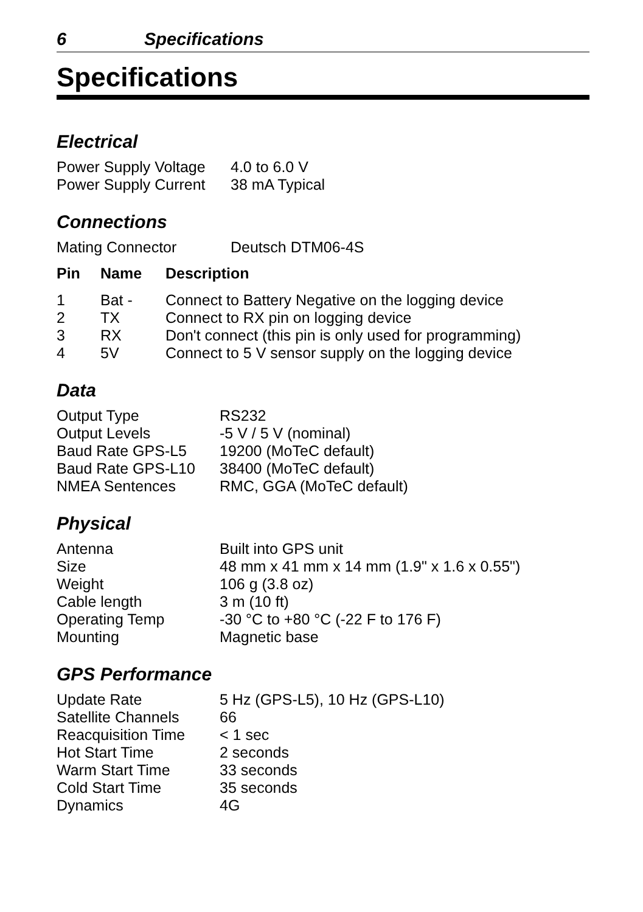6 Specifications
Specifications
Electrical
| Power Supply Voltage | 4.0 to 6.0 V |
| Power Supply Current | 38 mA Typical |
Connections
| Mating Connector | Deutsch DTM06-4S |
| Pin | Name | Description |
| --- | --- | --- |
| 1 | Bat - | Connect to Battery Negative on the logging device |
| 2 | TX | Connect to RX pin on logging device |
| 3 | RX | Don't connect (this pin is only used for programming) |
| 4 | 5V | Connect to 5 V sensor supply on the logging device |
Data
| Output Type | RS232 |
| Output Levels | -5 V / 5 V (nominal) |
| Baud Rate GPS-L5 | 19200 (MoTeC default) |
| Baud Rate GPS-L10 | 38400 (MoTeC default) |
| NMEA Sentences | RMC, GGA (MoTeC default) |
Physical
| Antenna | Built into GPS unit |
| Size | 48 mm x 41 mm x 14 mm (1.9" x 1.6 x 0.55") |
| Weight | 106 g (3.8 oz) |
| Cable length | 3 m (10 ft) |
| Operating Temp | -30 °C to +80 °C (-22 F to 176 F) |
| Mounting | Magnetic base |
GPS Performance
| Update Rate | 5 Hz (GPS-L5), 10 Hz (GPS-L10) |
| Satellite Channels | 66 |
| Reacquisition Time | < 1 sec |
| Hot Start Time | 2 seconds |
| Warm Start Time | 33 seconds |
| Cold Start Time | 35 seconds |
| Dynamics | 4G |